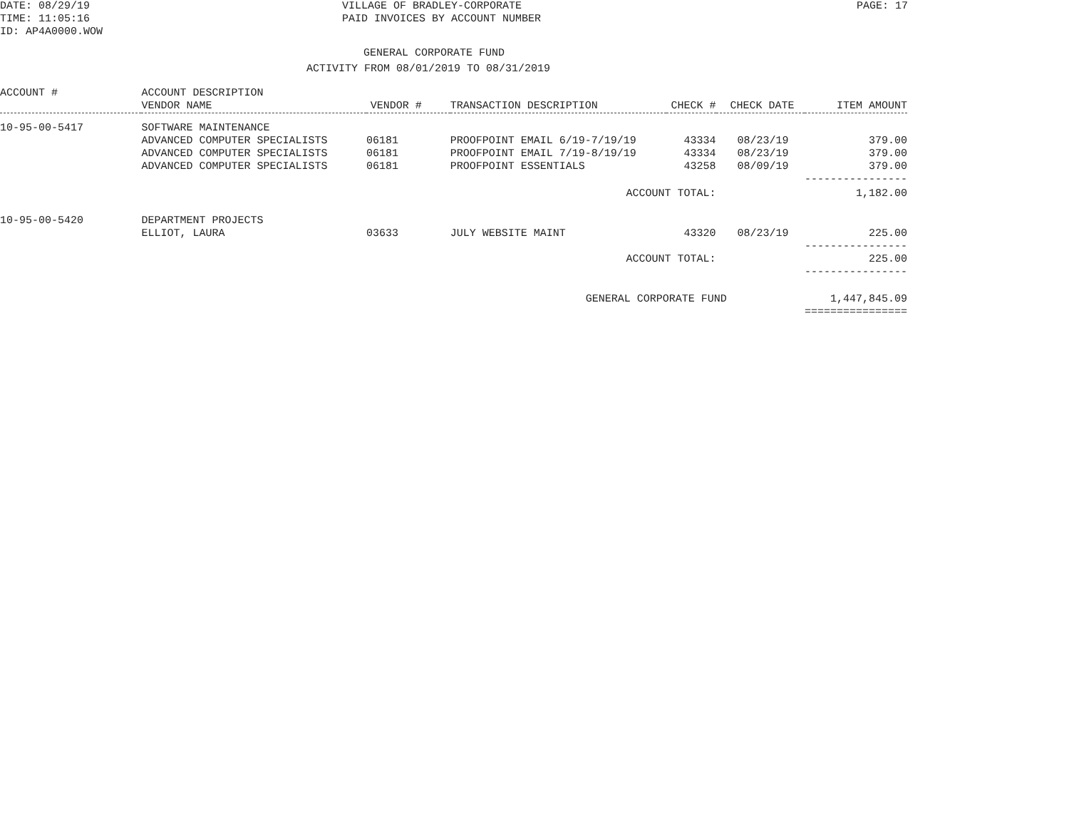DATE: 08/29/19
TIME: 11:05:16
ID: AP4A0000.WOW
VILLAGE OF BRADLEY-CORPORATE
PAID INVOICES BY ACCOUNT NUMBER
PAGE: 17
GENERAL CORPORATE FUND
ACTIVITY FROM 08/01/2019 TO 08/31/2019
| ACCOUNT # | ACCOUNT DESCRIPTION | | | | | |
| --- | --- | --- | --- | --- | --- | --- |
| | VENDOR NAME | VENDOR # | TRANSACTION DESCRIPTION | CHECK # | CHECK DATE | ITEM AMOUNT |
| 10-95-00-5417 | SOFTWARE MAINTENANCE | | | | | |
| | ADVANCED COMPUTER SPECIALISTS | 06181 | PROOFPOINT EMAIL 6/19-7/19/19 | 43334 | 08/23/19 | 379.00 |
| | ADVANCED COMPUTER SPECIALISTS | 06181 | PROOFPOINT EMAIL 7/19-8/19/19 | 43334 | 08/23/19 | 379.00 |
| | ADVANCED COMPUTER SPECIALISTS | 06181 | PROOFPOINT ESSENTIALS | 43258 | 08/09/19 | 379.00 |
| | | | | | | ---------------- |
| | | | ACCOUNT TOTAL: | | | 1,182.00 |
| 10-95-00-5420 | DEPARTMENT PROJECTS | | | | | |
| | ELLIOT, LAURA | 03633 | JULY WEBSITE MAINT | 43320 | 08/23/19 | 225.00 |
| | | | | | | ---------------- |
| | | | ACCOUNT TOTAL: | | | 225.00 |
| | | | | | | ---------------- |
| | | | GENERAL CORPORATE FUND | | | 1,447,845.09 |
| | | | | | | ================ |